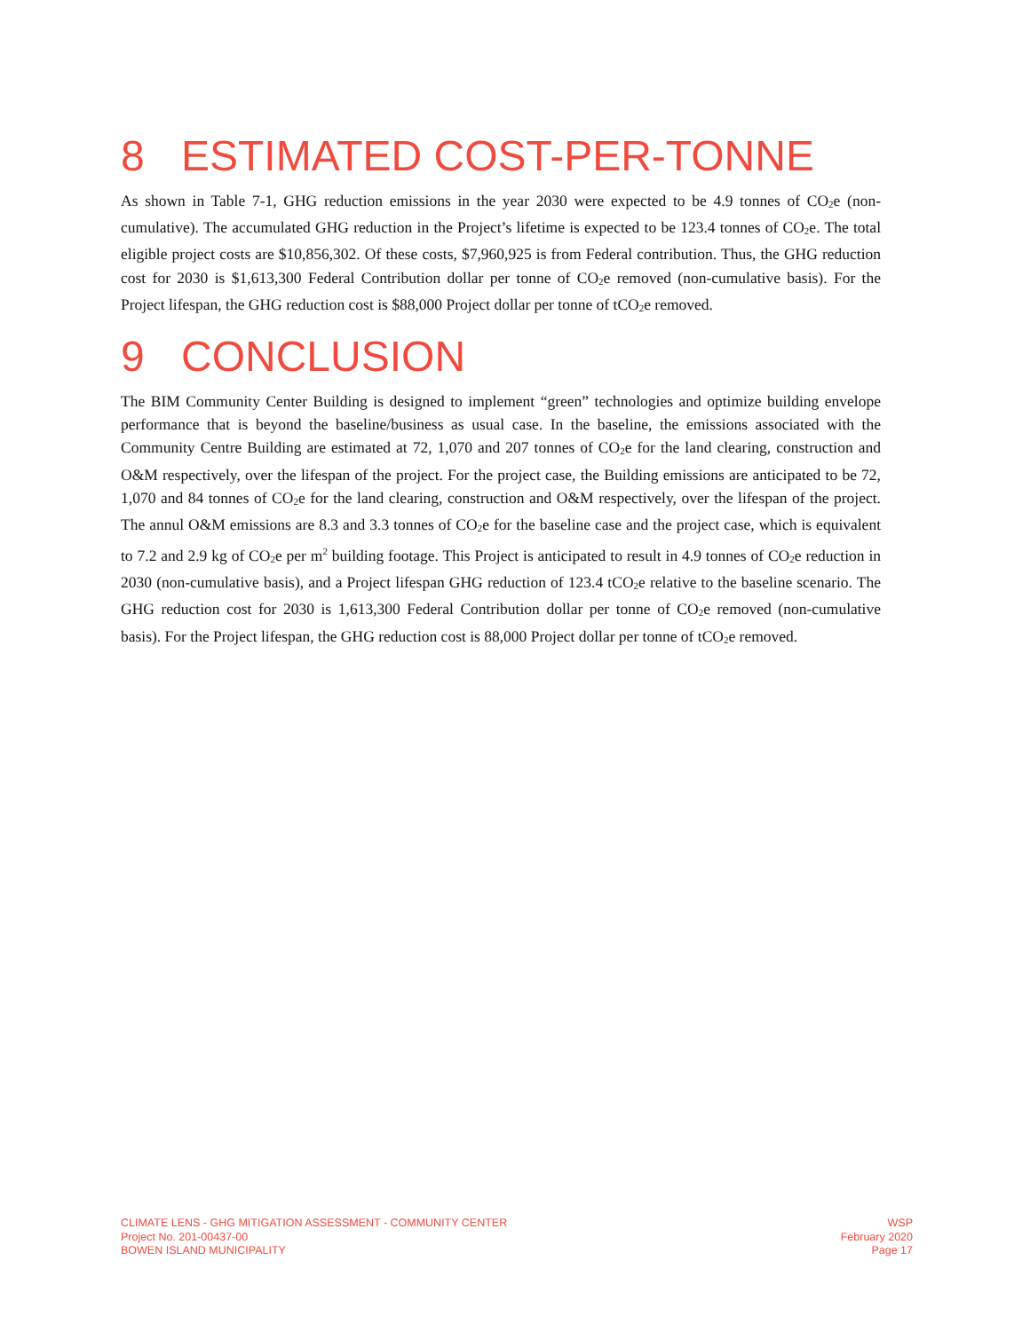8 ESTIMATED COST-PER-TONNE
As shown in Table 7-1, GHG reduction emissions in the year 2030 were expected to be 4.9 tonnes of CO<sub>2</sub>e (non-cumulative). The accumulated GHG reduction in the Project’s lifetime is expected to be 123.4 tonnes of CO<sub>2</sub>e. The total eligible project costs are $10,856,302. Of these costs, $7,960,925 is from Federal contribution. Thus, the GHG reduction cost for 2030 is $1,613,300 Federal Contribution dollar per tonne of CO<sub>2</sub>e removed (non-cumulative basis). For the Project lifespan, the GHG reduction cost is $88,000 Project dollar per tonne of tCO<sub>2</sub>e removed.
9 CONCLUSION
The BIM Community Center Building is designed to implement “green” technologies and optimize building envelope performance that is beyond the baseline/business as usual case. In the baseline, the emissions associated with the Community Centre Building are estimated at 72, 1,070 and 207 tonnes of CO<sub>2</sub>e for the land clearing, construction and O&M respectively, over the lifespan of the project. For the project case, the Building emissions are anticipated to be 72, 1,070 and 84 tonnes of CO<sub>2</sub>e for the land clearing, construction and O&M respectively, over the lifespan of the project. The annul O&M emissions are 8.3 and 3.3 tonnes of CO<sub>2</sub>e for the baseline case and the project case, which is equivalent to 7.2 and 2.9 kg of CO<sub>2</sub>e per m<sup>2</sup> building footage. This Project is anticipated to result in 4.9 tonnes of CO<sub>2</sub>e reduction in 2030 (non-cumulative basis), and a Project lifespan GHG reduction of 123.4 tCO<sub>2</sub>e relative to the baseline scenario. The GHG reduction cost for 2030 is 1,613,300 Federal Contribution dollar per tonne of CO<sub>2</sub>e removed (non-cumulative basis). For the Project lifespan, the GHG reduction cost is 88,000 Project dollar per tonne of tCO<sub>2</sub>e removed.
CLIMATE LENS - GHG MITIGATION ASSESSMENT - COMMUNITY CENTER
Project No. 201-00437-00
BOWEN ISLAND MUNICIPALITY
WSP
February 2020
Page 17